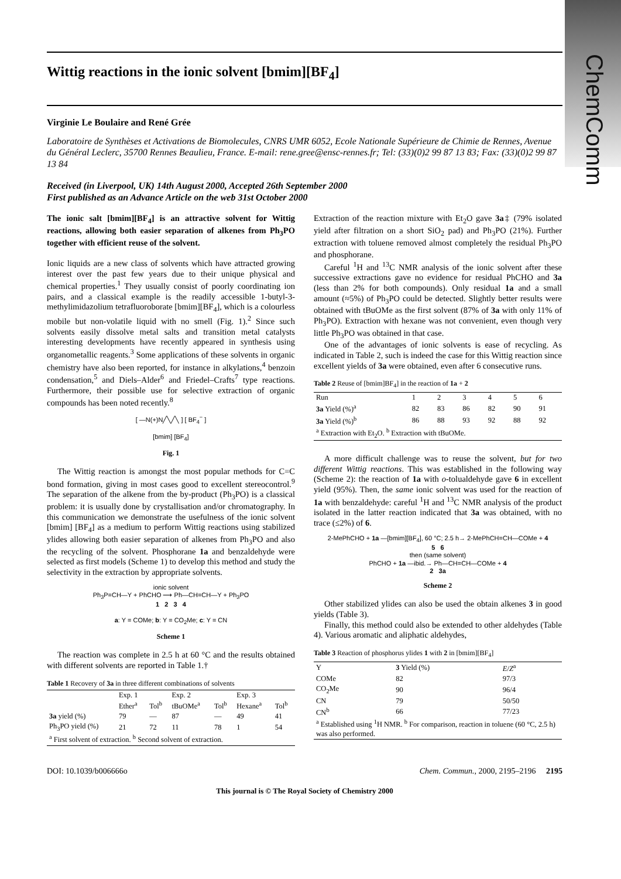ChemComm
Wittig reactions in the ionic solvent [bmim][BF<sub>4</sub>]
Virginie Le Boulaire and René Grée
Laboratoire de Synthèses et Activations de Biomolecules, CNRS UMR 6052, Ecole Nationale Supérieure de Chimie de Rennes, Avenue du Général Leclerc, 35700 Rennes Beaulieu, France. E-mail: rene.gree@ensc-rennes.fr; Tel: (33)(0)2 99 87 13 83; Fax: (33)(0)2 99 87 13 84
Received (in Liverpool, UK) 14th August 2000, Accepted 26th September 2000
First published as an Advance Article on the web 31st October 2000
The ionic salt [bmim][BF<sub>4</sub>] is an attractive solvent for Wittig reactions, allowing both easier separation of alkenes from Ph<sub>3</sub>PO together with efficient reuse of the solvent.
Ionic liquids are a new class of solvents which have attracted growing interest over the past few years due to their unique physical and chemical properties.<sup>1</sup> They usually consist of poorly coordinating ion pairs, and a classical example is the readily accessible 1-butyl-3-methylimidazolium tetrafluoroborate [bmim][BF<sub>4</sub>], which is a colourless mobile but non-volatile liquid with no smell (Fig. 1).<sup>2</sup> Since such solvents easily dissolve metal salts and transition metal catalysts interesting developments have recently appeared in synthesis using organometallic reagents.<sup>3</sup> Some applications of these solvents in organic chemistry have also been reported, for instance in alkylations,<sup>4</sup> benzoin condensation,<sup>5</sup> and Diels–Alder<sup>6</sup> and Friedel–Crafts<sup>7</sup> type reactions. Furthermore, their possible use for selective extraction of organic compounds has been noted recently.<sup>8</sup>
[ —N(+)N╱╲╱╲ ] [ BF<sub>4</sub><sup>−</sup> ]
[bmim] [BF<sub>4</sub>]
Fig. 1
The Wittig reaction is amongst the most popular methods for C=C bond formation, giving in most cases good to excellent stereocontrol.<sup>9</sup> The separation of the alkene from the by-product (Ph<sub>3</sub>PO) is a classical problem: it is usually done by crystallisation and/or chromatography. In this communication we demonstrate the usefulness of the ionic solvent [bmim] [BF<sub>4</sub>] as a medium to perform Wittig reactions using stabilized ylides allowing both easier separation of alkenes from Ph<sub>3</sub>PO and also the recycling of the solvent. Phosphorane 1a and benzaldehyde were selected as first models (Scheme 1) to develop this method and study the selectivity in the extraction by appropriate solvents.
ionic solvent
Ph<sub>3</sub>P=CH—Y + PhCHO ⟶ Ph—CH=CH—Y + Ph<sub>3</sub>PO
1 2 3 4
a: Y = COMe; b: Y = CO<sub>2</sub>Me; c: Y = CN
Scheme 1
The reaction was complete in 2.5 h at 60 °C and the results obtained with different solvents are reported in Table 1.†
Table 1 Recovery of 3a in three different combinations of solvents
| | Exp. 1 Ether<sup>a</sup> | Tol<sup>b</sup> | Exp. 2 tBuOMe<sup>a</sup> | Tol<sup>b</sup> | Exp. 3 Hexane<sup>a</sup> | Tol<sup>b</sup> |
| --- | --- | --- | --- | --- | --- | --- |
| 3a yield (%) | 79 | — | 87 | — | 49 | 41 |
| Ph<sub>3</sub>PO yield (%) | 21 | 72 | 11 | 78 | 1 | 54 |
| <sup>a</sup> First solvent of extraction. <sup>b</sup> Second solvent of extraction. | | | | | | |
Extraction of the reaction mixture with Et<sub>2</sub>O gave 3a‡ (79% isolated yield after filtration on a short SiO<sub>2</sub> pad) and Ph<sub>3</sub>PO (21%). Further extraction with toluene removed almost completely the residual Ph<sub>3</sub>PO and phosphorane.
Careful <sup>1</sup>H and <sup>13</sup>C NMR analysis of the ionic solvent after these successive extractions gave no evidence for residual PhCHO and 3a (less than 2% for both compounds). Only residual 1a and a small amount (≈5%) of Ph<sub>3</sub>PO could be detected. Slightly better results were obtained with tBuOMe as the first solvent (87% of 3a with only 11% of Ph<sub>3</sub>PO). Extraction with hexane was not convenient, even though very little Ph<sub>3</sub>PO was obtained in that case.
One of the advantages of ionic solvents is ease of recycling. As indicated in Table 2, such is indeed the case for this Wittig reaction since excellent yields of 3a were obtained, even after 6 consecutive runs.
Table 2 Reuse of [bmim]BF<sub>4</sub>] in the reaction of 1a + 2
| Run | 1 | 2 | 3 | 4 | 5 | 6 |
| --- | --- | --- | --- | --- | --- | --- |
| 3a Yield (%)<sup>a</sup> | 82 | 83 | 86 | 82 | 90 | 91 |
| 3a Yield (%)<sup>b</sup> | 86 | 88 | 93 | 92 | 88 | 92 |
| <sup>a</sup> Extraction with Et<sub>2</sub>O. <sup>b</sup> Extraction with tBuOMe. | | | | | | |
A more difficult challenge was to reuse the solvent, but for two different Wittig reactions. This was established in the following way (Scheme 2): the reaction of 1a with o-tolualdehyde gave 6 in excellent yield (95%). Then, the same ionic solvent was used for the reaction of 1a with benzaldehyde: careful <sup>1</sup>H and <sup>13</sup>C NMR analysis of the product isolated in the latter reaction indicated that 3a was obtained, with no trace (≤2%) of 6.
2-MePhCHO + 1a —[bmim][BF<sub>4</sub>], 60 °C; 2.5 h→ 2-MePhCH=CH—COMe + 4
5 6
then (same solvent)
PhCHO + 1a —ibid.→ Ph—CH=CH—COMe + 4
2 3a
Scheme 2
Other stabilized ylides can also be used the obtain alkenes 3 in good yields (Table 3).
Finally, this method could also be extended to other aldehydes (Table 4). Various aromatic and aliphatic aldehydes,
Table 3 Reaction of phosphorus ylides 1 with 2 in [bmim][BF<sub>4</sub>]
| Y | 3 Yield (%) | E / Z<sup>a</sup> |
| --- | --- | --- |
| COMe | 82 | 97/3 |
| CO<sub>2</sub>Me | 90 | 96/4 |
| CN | 79 | 50/50 |
| CN<sup>b</sup> | 66 | 77/23 |
| <sup>a</sup> Established using <sup>1</sup>H NMR. <sup>b</sup> For comparison, reaction in toluene (60 °C, 2.5 h) was also performed. | | |
DOI: 10.1039/b006666o Chem. Commun., 2000, 2195–2196 2195
This journal is © The Royal Society of Chemistry 2000